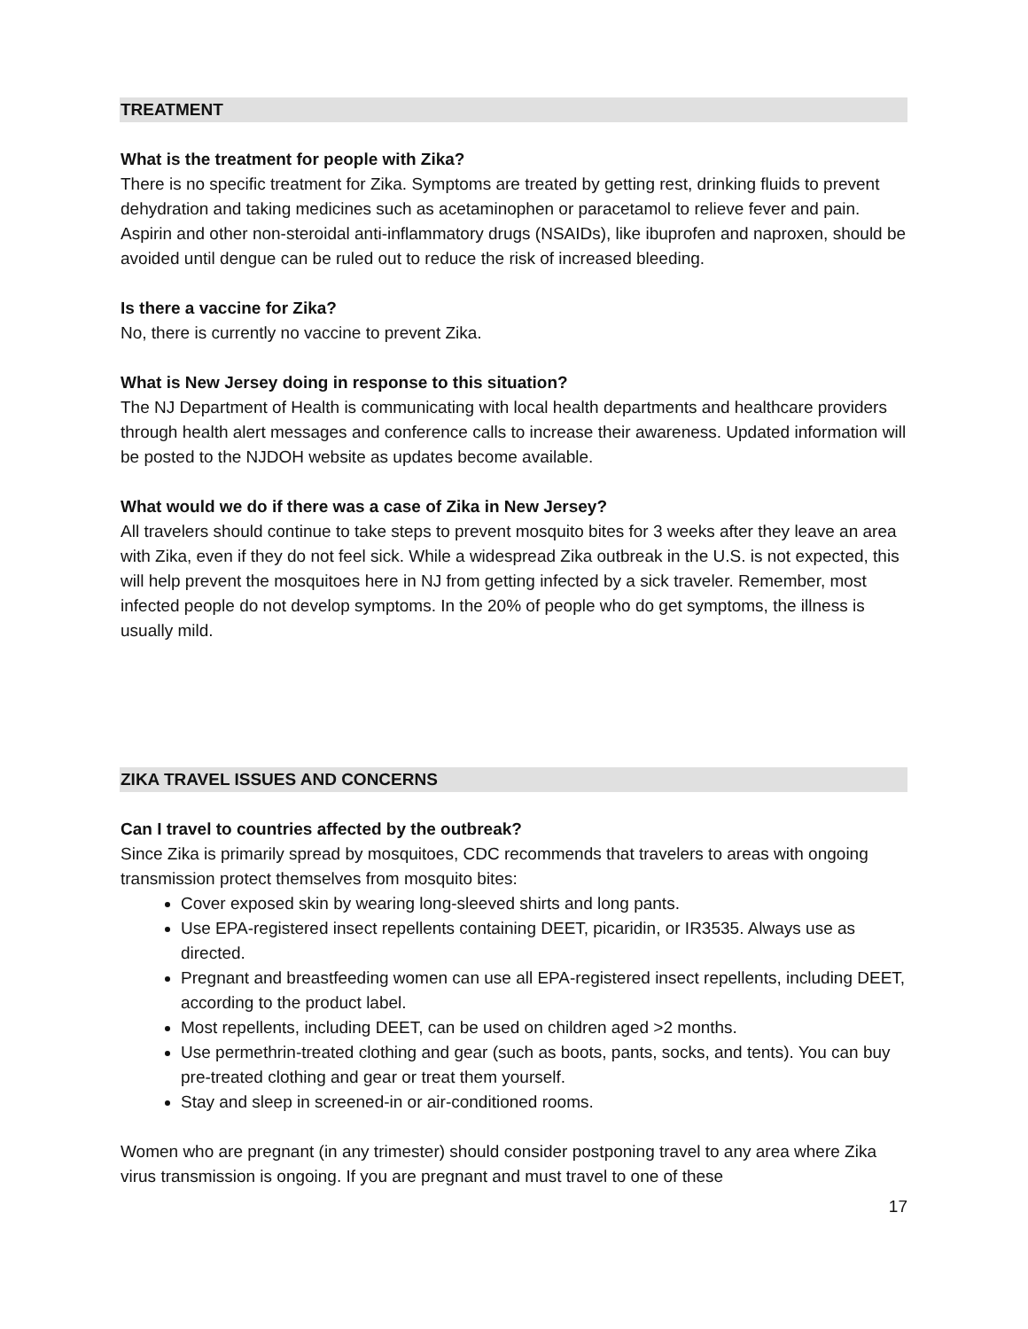TREATMENT
What is the treatment for people with Zika?
There is no specific treatment for Zika. Symptoms are treated by getting rest, drinking fluids to prevent dehydration and taking medicines such as acetaminophen or paracetamol to relieve fever and pain. Aspirin and other non-steroidal anti-inflammatory drugs (NSAIDs), like ibuprofen and naproxen, should be avoided until dengue can be ruled out to reduce the risk of increased bleeding.
Is there a vaccine for Zika?
No, there is currently no vaccine to prevent Zika.
What is New Jersey doing in response to this situation?
The NJ Department of Health is communicating with local health departments and healthcare providers through health alert messages and conference calls to increase their awareness. Updated information will be posted to the NJDOH website as updates become available.
What would we do if there was a case of Zika in New Jersey?
All travelers should continue to take steps to prevent mosquito bites for 3 weeks after they leave an area with Zika, even if they do not feel sick. While a widespread Zika outbreak in the U.S. is not expected, this will help prevent the mosquitoes here in NJ from getting infected by a sick traveler. Remember, most infected people do not develop symptoms. In the 20% of people who do get symptoms, the illness is usually mild.
ZIKA TRAVEL ISSUES AND CONCERNS
Can I travel to countries affected by the outbreak?
Since Zika is primarily spread by mosquitoes, CDC recommends that travelers to areas with ongoing transmission protect themselves from mosquito bites:
Cover exposed skin by wearing long-sleeved shirts and long pants.
Use EPA-registered insect repellents containing DEET, picaridin, or IR3535. Always use as directed.
Pregnant and breastfeeding women can use all EPA-registered insect repellents, including DEET, according to the product label.
Most repellents, including DEET, can be used on children aged >2 months.
Use permethrin-treated clothing and gear (such as boots, pants, socks, and tents). You can buy pre-treated clothing and gear or treat them yourself.
Stay and sleep in screened-in or air-conditioned rooms.
Women who are pregnant (in any trimester) should consider postponing travel to any area where Zika virus transmission is ongoing. If you are pregnant and must travel to one of these
17